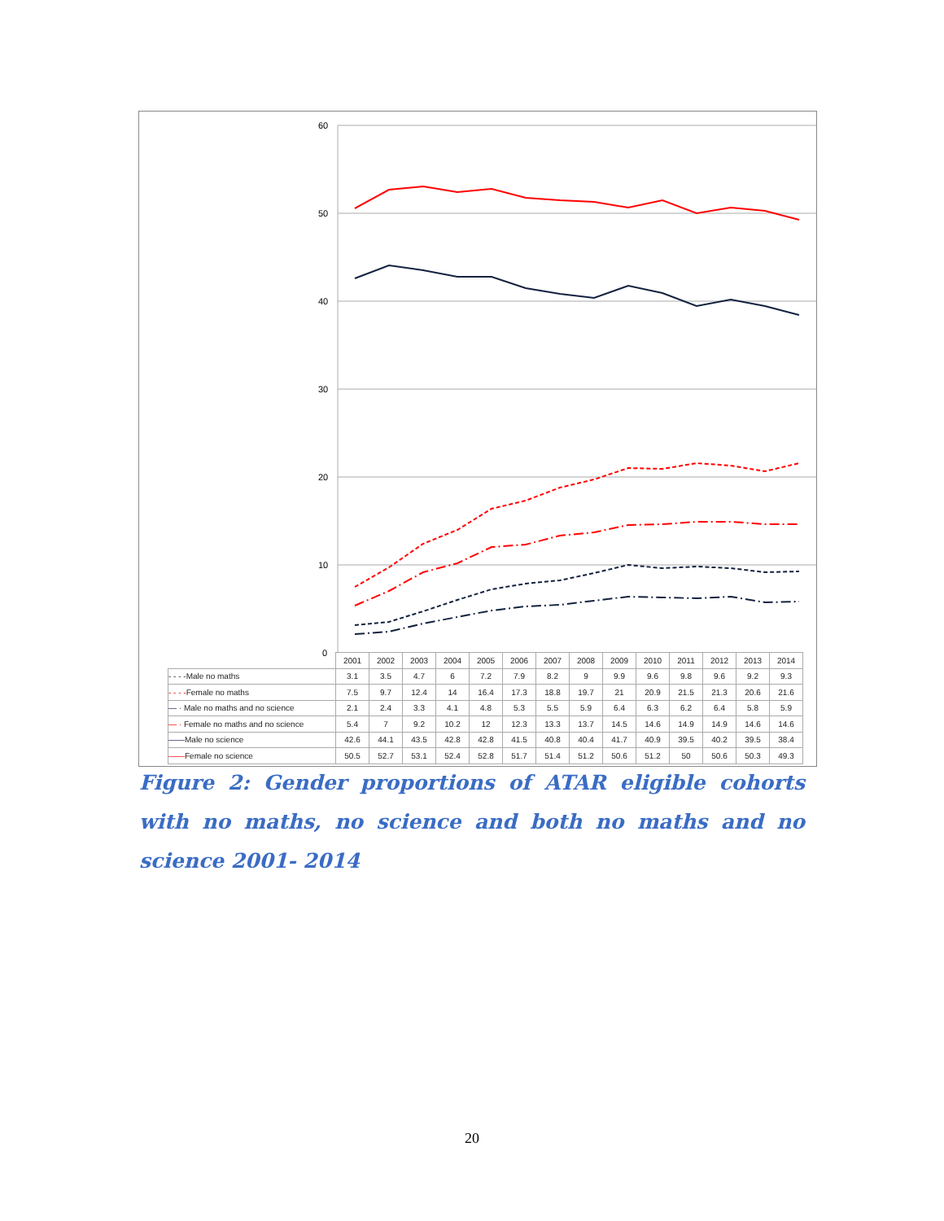60
50
40
30
20
10
0
| | 2001 | 2002 | 2003 | 2004 | 2005 | 2006 | 2007 | 2008 | 2009 | 2010 | 2011 | 2012 | 2013 | 2014 |
| --- | --- | --- | --- | --- | --- | --- | --- | --- | --- | --- | --- | --- | --- | --- |
| - - - - Male no maths | 3.1 | 3.5 | 4.7 | 6 | 7.2 | 7.9 | 8.2 | 9 | 9.9 | 9.6 | 9.8 | 9.6 | 9.2 | 9.3 |
| - - - - Female no maths | 7.5 | 9.7 | 12.4 | 14 | 16.4 | 17.3 | 18.8 | 19.7 | 21 | 20.9 | 21.5 | 21.3 | 20.6 | 21.6 |
| — · Male no maths and no science | 2.1 | 2.4 | 3.3 | 4.1 | 4.8 | 5.3 | 5.5 | 5.9 | 6.4 | 6.3 | 6.2 | 6.4 | 5.8 | 5.9 |
| — · Female no maths and no science | 5.4 | 7 | 9.2 | 10.2 | 12 | 12.3 | 13.3 | 13.7 | 14.5 | 14.6 | 14.9 | 14.9 | 14.6 | 14.6 |
| —— Male no science | 42.6 | 44.1 | 43.5 | 42.8 | 42.8 | 41.5 | 40.8 | 40.4 | 41.7 | 40.9 | 39.5 | 40.2 | 39.5 | 38.4 |
| —— Female no science | 50.5 | 52.7 | 53.1 | 52.4 | 52.8 | 51.7 | 51.4 | 51.2 | 50.6 | 51.2 | 50 | 50.6 | 50.3 | 49.3 |
Figure 2: Gender proportions of ATAR eligible cohorts with no maths, no science and both no maths and no science 2001- 2014
20